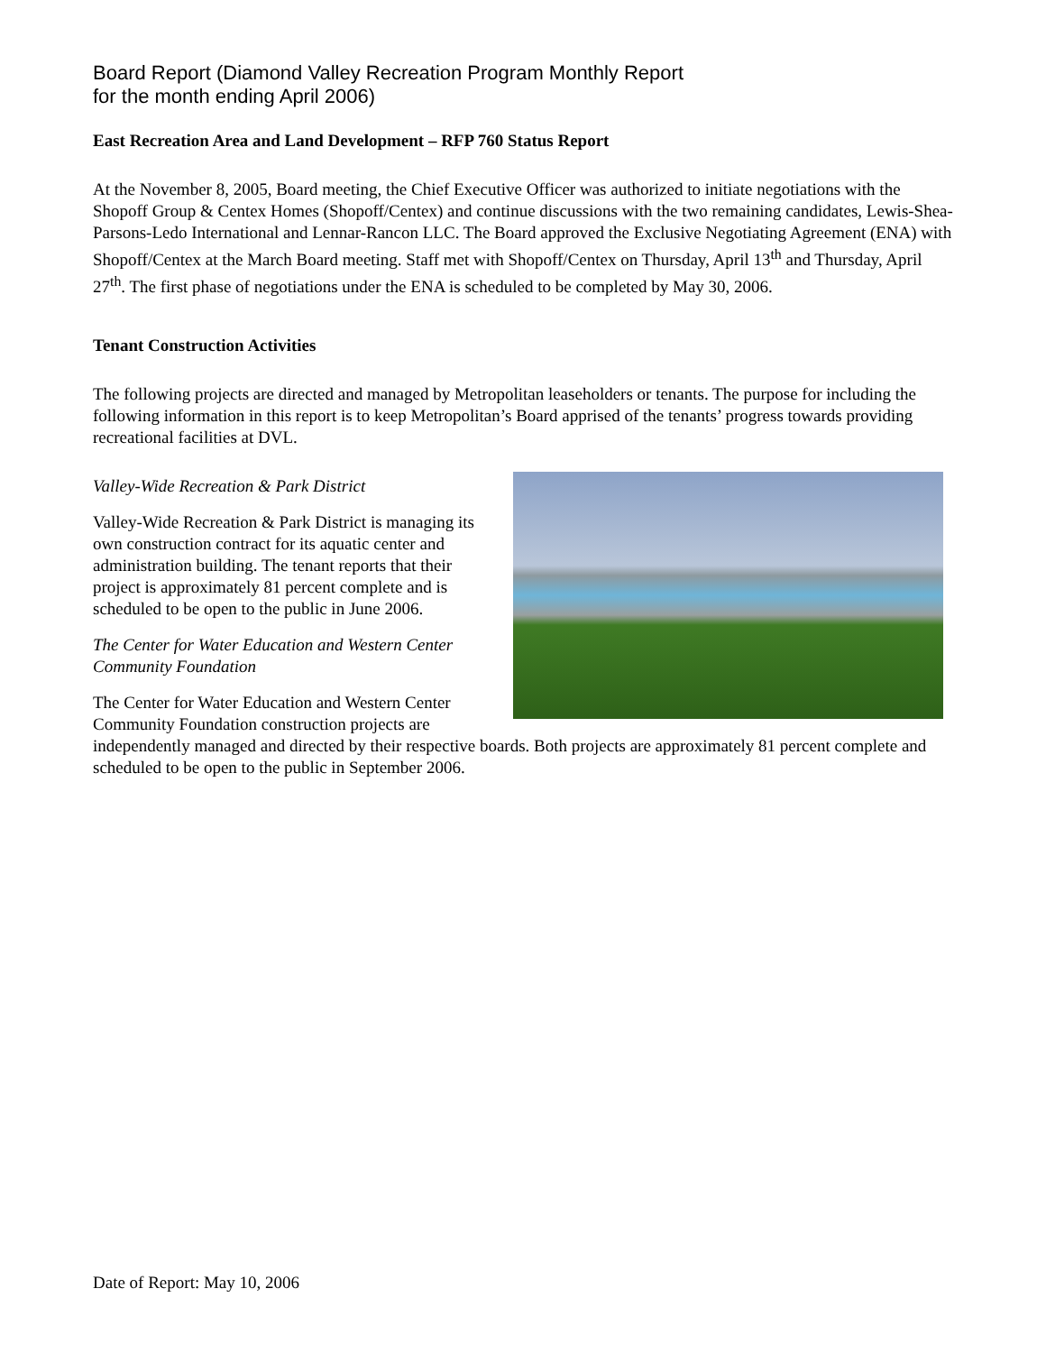Board Report (Diamond Valley Recreation Program Monthly Report
for the month ending April 2006)
East Recreation Area and Land Development – RFP 760 Status Report
At the November 8, 2005, Board meeting, the Chief Executive Officer was authorized to initiate negotiations with the Shopoff Group & Centex Homes (Shopoff/Centex) and continue discussions with the two remaining candidates, Lewis-Shea-Parsons-Ledo International and Lennar-Rancon LLC. The Board approved the Exclusive Negotiating Agreement (ENA) with Shopoff/Centex at the March Board meeting. Staff met with Shopoff/Centex on Thursday, April 13<sup>th</sup> and Thursday, April 27<sup>th</sup>. The first phase of negotiations under the ENA is scheduled to be completed by May 30, 2006.
Tenant Construction Activities
The following projects are directed and managed by Metropolitan leaseholders or tenants. The purpose for including the following information in this report is to keep Metropolitan’s Board apprised of the tenants’ progress towards providing recreational facilities at DVL.
Valley-Wide Recreation & Park District
Valley-Wide Recreation & Park District is managing its own construction contract for its aquatic center and administration building. The tenant reports that their project is approximately 81 percent complete and is scheduled to be open to the public in June 2006.
The Center for Water Education and Western Center Community Foundation
The Center for Water Education and Western Center Community Foundation construction projects are independently managed and directed by their respective boards. Both projects are approximately 81 percent complete and scheduled to be open to the public in September 2006.
Date of Report: May 10, 2006